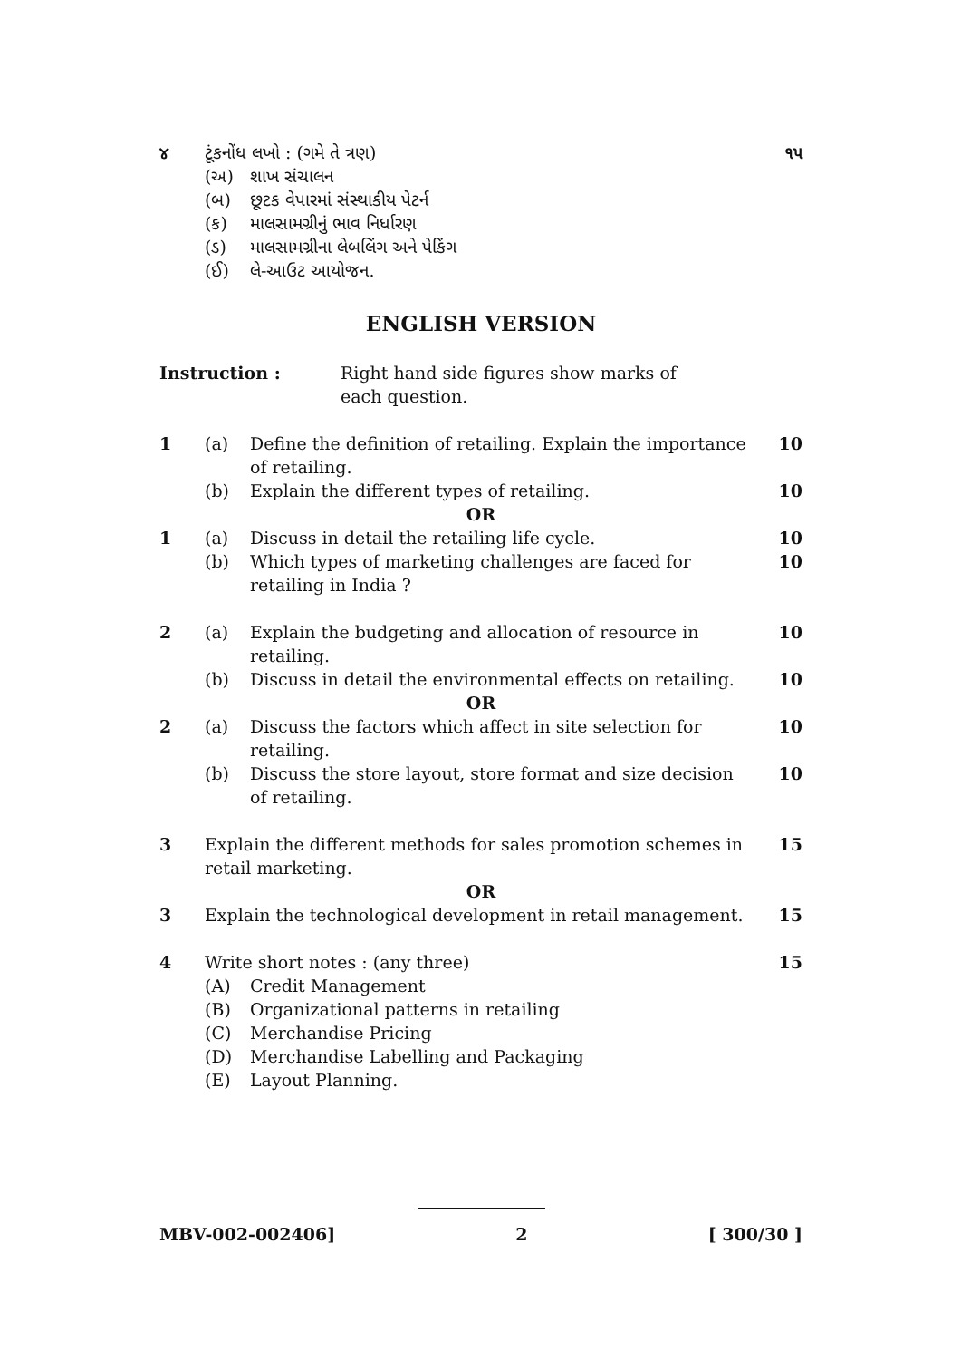૪ ટૂંકનોંધ લખો : (ગમે તે ત્રણ) ૧૫
(અ) શાખ સંચાલન
(બ) છૂટક વેપારમાં સંસ્થાકીય પેટર્ન
(ક) માલસામગ્રીનું ભાવ નિર્ધારણ
(ડ) માલસામગ્રીના લેબલિંગ અને પેકિંગ
(ઈ) લે-આઉટ આયોજન.
ENGLISH VERSION
Instruction : Right hand side figures show marks of each question.
1 (a) Define the definition of retailing. Explain the importance of retailing.
10
(b) Explain the different types of retailing.
10
OR
1 (a) Discuss in detail the retailing life cycle.
10
(b) Which types of marketing challenges are faced for retailing in India ?
10
2 (a) Explain the budgeting and allocation of resource in retailing.
10
(b) Discuss in detail the environmental effects on retailing.
10
OR
2 (a) Discuss the factors which affect in site selection for retailing.
10
(b) Discuss the store layout, store format and size decision of retailing.
10
3 Explain the different methods for sales promotion schemes in retail marketing.
15
OR
3 Explain the technological development in retail management.
15
4 Write short notes : (any three)
15
(A) Credit Management
(B) Organizational patterns in retailing
(C) Merchandise Pricing
(D) Merchandise Labelling and Packaging
(E) Layout Planning.
MBV-002-002406] 2 [ 300/30 ]